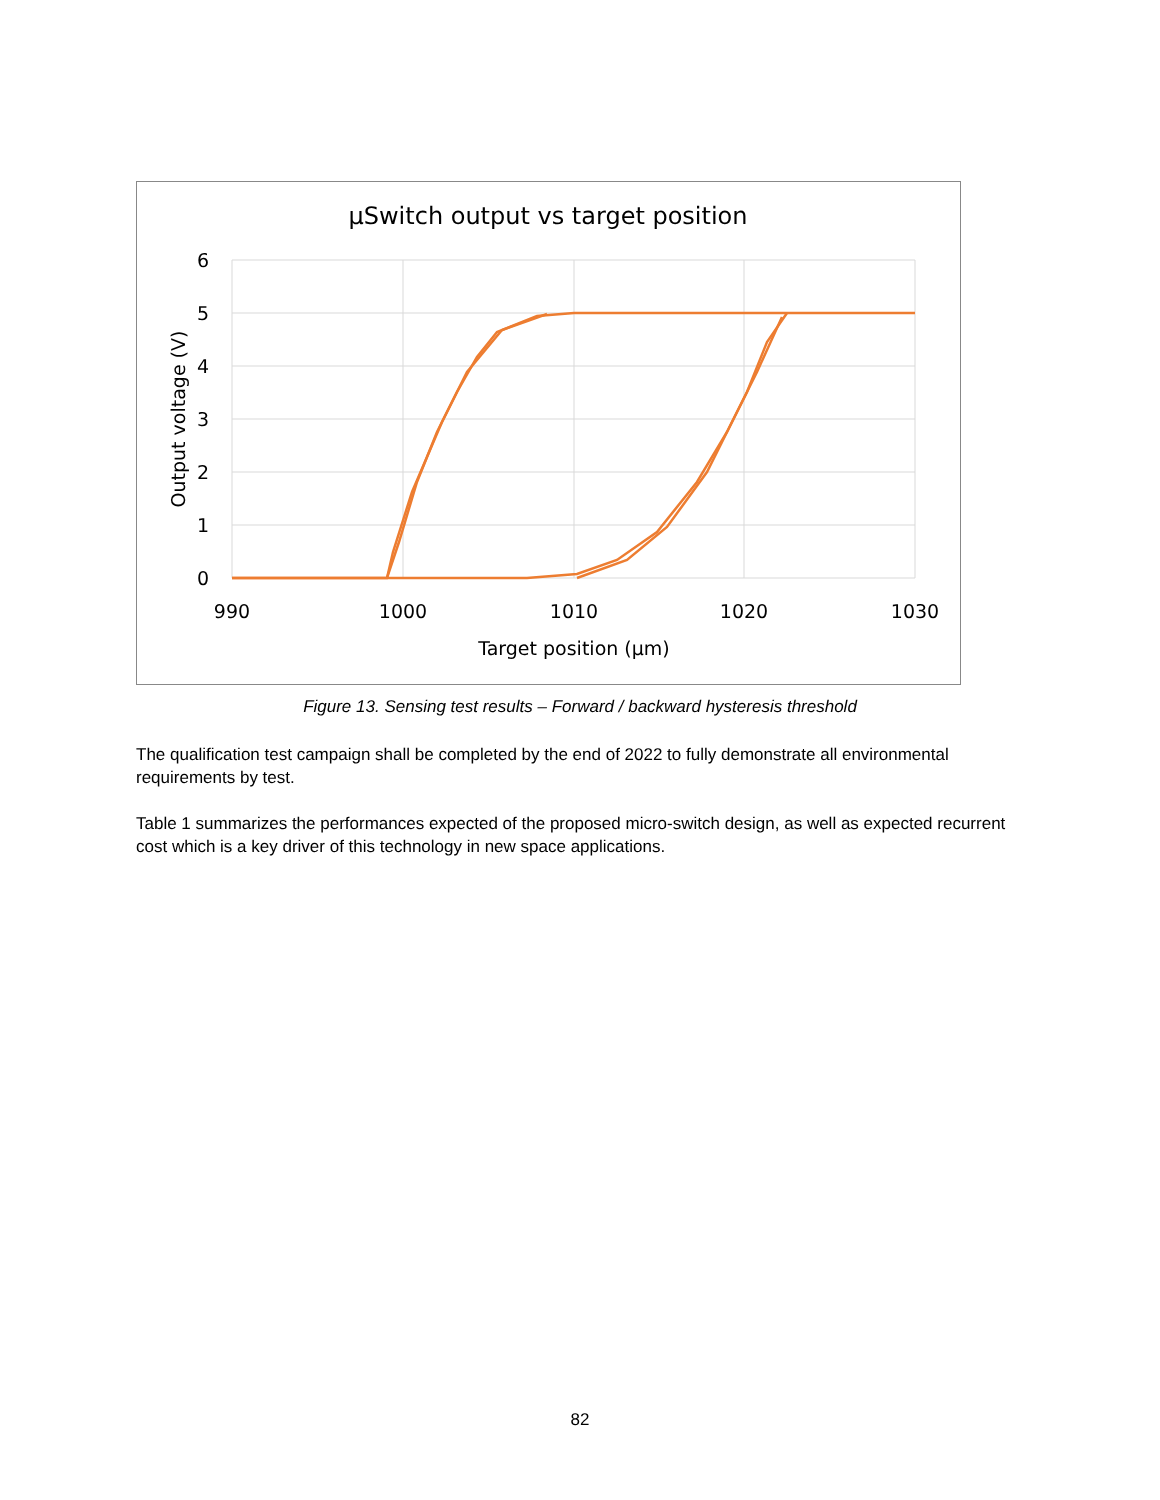µSwitch output vs target position
6
5
4
3
2
1
0
990
1000
1010
1020
1030
Target position (µm)
Output voltage (V)
Figure 13. Sensing test results – Forward / backward hysteresis threshold
The qualification test campaign shall be completed by the end of 2022 to fully demonstrate all environmental requirements by test.
Table 1 summarizes the performances expected of the proposed micro-switch design, as well as expected recurrent cost which is a key driver of this technology in new space applications.
82